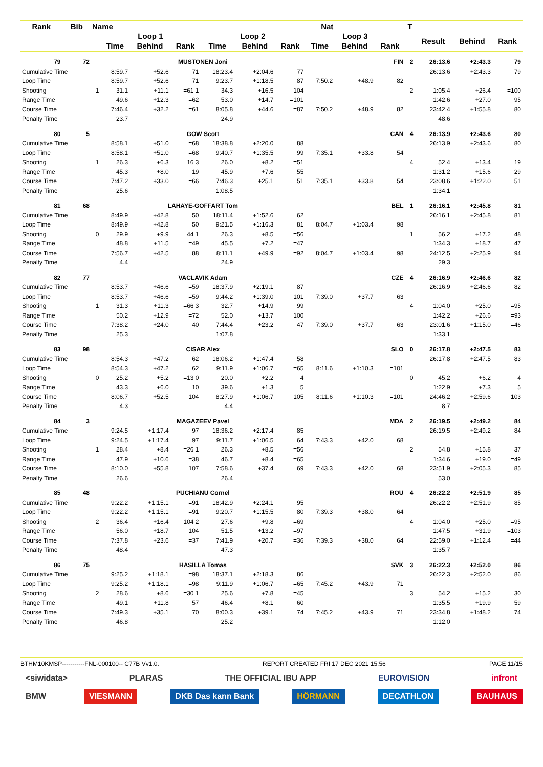| Rank | Bib | Name | | | | | Nat | | | | | T | | | |
| --- | --- | --- | --- | --- | --- | --- | --- | --- | --- | --- | --- | --- | --- | --- | --- |
| | | | Loop 1 | | | Loop 2 | | | Loop 3 | | | | Result | Behind | Rank |
| | | | Time | Behind | Rank | Time | Behind | Rank | Time | Behind | Rank | | | | |
| 79 | 72 | | MUSTONEN Joni | | | | | | | | FIN | 2 | 26:13.6 | +2:43.3 | 79 |
| Cumulative Time | | | 8:59.7 | +52.6 | 71 | 18:23.4 | +2:04.6 | 77 | | | | | 26:13.6 | +2:43.3 | 79 |
| Loop Time | | | 8:59.7 | +52.6 | 71 | 9:23.7 | +1:18.5 | 87 | 7:50.2 | +48.9 | 82 | | | | |
| Shooting | | 1 | 31.1 | +11.1 | =61 1 | 34.3 | +16.5 | 104 | | | | 2 | 1:05.4 | +26.4 | =100 |
| Range Time | | | 49.6 | +12.3 | =62 | 53.0 | +14.7 | =101 | | | | | 1:42.6 | +27.0 | 95 |
| Course Time | | | 7:46.4 | +32.2 | =61 | 8:05.8 | +44.6 | =87 | 7:50.2 | +48.9 | 82 | | 23:42.4 | +1:55.8 | 80 |
| Penalty Time | | | 23.7 | | | 24.9 | | | | | | | 48.6 | | |
| 80 | 5 | | GOW Scott | | | | | | | | CAN | 4 | 26:13.9 | +2:43.6 | 80 |
| Cumulative Time | | | 8:58.1 | +51.0 | =68 | 18:38.8 | +2:20.0 | 88 | | | | | 26:13.9 | +2:43.6 | 80 |
| Loop Time | | | 8:58.1 | +51.0 | =68 | 9:40.7 | +1:35.5 | 99 | 7:35.1 | +33.8 | 54 | | | | |
| Shooting | | 1 | 26.3 | +6.3 | 16 3 | 26.0 | +8.2 | =51 | | | | 4 | 52.4 | +13.4 | 19 |
| Range Time | | | 45.3 | +8.0 | 19 | 45.9 | +7.6 | 55 | | | | | 1:31.2 | +15.6 | 29 |
| Course Time | | | 7:47.2 | +33.0 | =66 | 7:46.3 | +25.1 | 51 | 7:35.1 | +33.8 | 54 | | 23:08.6 | +1:22.0 | 51 |
| Penalty Time | | | 25.6 | | | 1:08.5 | | | | | | | 1:34.1 | | |
| 81 | 68 | | LAHAYE-GOFFART Tom | | | | | | | | BEL | 1 | 26:16.1 | +2:45.8 | 81 |
| Cumulative Time | | | 8:49.9 | +42.8 | 50 | 18:11.4 | +1:52.6 | 62 | | | | | 26:16.1 | +2:45.8 | 81 |
| Loop Time | | | 8:49.9 | +42.8 | 50 | 9:21.5 | +1:16.3 | 81 | 8:04.7 | +1:03.4 | 98 | | | | |
| Shooting | | 0 | 29.9 | +9.9 | 44 1 | 26.3 | +8.5 | =56 | | | | 1 | 56.2 | +17.2 | 48 |
| Range Time | | | 48.8 | +11.5 | =49 | 45.5 | +7.2 | =47 | | | | | 1:34.3 | +18.7 | 47 |
| Course Time | | | 7:56.7 | +42.5 | 88 | 8:11.1 | +49.9 | =92 | 8:04.7 | +1:03.4 | 98 | | 24:12.5 | +2:25.9 | 94 |
| Penalty Time | | | 4.4 | | | 24.9 | | | | | | | 29.3 | | |
| 82 | 77 | | VACLAVIK Adam | | | | | | | | CZE | 4 | 26:16.9 | +2:46.6 | 82 |
| Cumulative Time | | | 8:53.7 | +46.6 | =59 | 18:37.9 | +2:19.1 | 87 | | | | | 26:16.9 | +2:46.6 | 82 |
| Loop Time | | | 8:53.7 | +46.6 | =59 | 9:44.2 | +1:39.0 | 101 | 7:39.0 | +37.7 | 63 | | | | |
| Shooting | | 1 | 31.3 | +11.3 | =66 3 | 32.7 | +14.9 | 99 | | | | 4 | 1:04.0 | +25.0 | =95 |
| Range Time | | | 50.2 | +12.9 | =72 | 52.0 | +13.7 | 100 | | | | | 1:42.2 | +26.6 | =93 |
| Course Time | | | 7:38.2 | +24.0 | 40 | 7:44.4 | +23.2 | 47 | 7:39.0 | +37.7 | 63 | | 23:01.6 | +1:15.0 | =46 |
| Penalty Time | | | 25.3 | | | 1:07.8 | | | | | | | 1:33.1 | | |
| 83 | 98 | | CISAR Alex | | | | | | | | SLO | 0 | 26:17.8 | +2:47.5 | 83 |
| Cumulative Time | | | 8:54.3 | +47.2 | 62 | 18:06.2 | +1:47.4 | 58 | | | | | 26:17.8 | +2:47.5 | 83 |
| Loop Time | | | 8:54.3 | +47.2 | 62 | 9:11.9 | +1:06.7 | =65 | 8:11.6 | +1:10.3 | =101 | | | | |
| Shooting | | 0 | 25.2 | +5.2 | =13 0 | 20.0 | +2.2 | 4 | | | | 0 | 45.2 | +6.2 | 4 |
| Range Time | | | 43.3 | +6.0 | 10 | 39.6 | +1.3 | 5 | | | | | 1:22.9 | +7.3 | 5 |
| Course Time | | | 8:06.7 | +52.5 | 104 | 8:27.9 | +1:06.7 | 105 | 8:11.6 | +1:10.3 | =101 | | 24:46.2 | +2:59.6 | 103 |
| Penalty Time | | | 4.3 | | | 4.4 | | | | | | | 8.7 | | |
| 84 | 3 | | MAGAZEEV Pavel | | | | | | | | MDA | 2 | 26:19.5 | +2:49.2 | 84 |
| Cumulative Time | | | 9:24.5 | +1:17.4 | 97 | 18:36.2 | +2:17.4 | 85 | | | | | 26:19.5 | +2:49.2 | 84 |
| Loop Time | | | 9:24.5 | +1:17.4 | 97 | 9:11.7 | +1:06.5 | 64 | 7:43.3 | +42.0 | 68 | | | | |
| Shooting | | 1 | 28.4 | +8.4 | =26 1 | 26.3 | +8.5 | =56 | | | | 2 | 54.8 | +15.8 | 37 |
| Range Time | | | 47.9 | +10.6 | =38 | 46.7 | +8.4 | =65 | | | | | 1:34.6 | +19.0 | =49 |
| Course Time | | | 8:10.0 | +55.8 | 107 | 7:58.6 | +37.4 | 69 | 7:43.3 | +42.0 | 68 | | 23:51.9 | +2:05.3 | 85 |
| Penalty Time | | | 26.6 | | | 26.4 | | | | | | | 53.0 | | |
| 85 | 48 | | PUCHIANU Cornel | | | | | | | | ROU | 4 | 26:22.2 | +2:51.9 | 85 |
| Cumulative Time | | | 9:22.2 | +1:15.1 | =91 | 18:42.9 | +2:24.1 | 95 | | | | | 26:22.2 | +2:51.9 | 85 |
| Loop Time | | | 9:22.2 | +1:15.1 | =91 | 9:20.7 | +1:15.5 | 80 | 7:39.3 | +38.0 | 64 | | | | |
| Shooting | | 2 | 36.4 | +16.4 | 104 2 | 27.6 | +9.8 | =69 | | | | 4 | 1:04.0 | +25.0 | =95 |
| Range Time | | | 56.0 | +18.7 | 104 | 51.5 | +13.2 | =97 | | | | | 1:47.5 | +31.9 | =103 |
| Course Time | | | 7:37.8 | +23.6 | =37 | 7:41.9 | +20.7 | =36 | 7:39.3 | +38.0 | 64 | | 22:59.0 | +1:12.4 | =44 |
| Penalty Time | | | 48.4 | | | 47.3 | | | | | | | 1:35.7 | | |
| 86 | 75 | | HASILLA Tomas | | | | | | | | SVK | 3 | 26:22.3 | +2:52.0 | 86 |
| Cumulative Time | | | 9:25.2 | +1:18.1 | =98 | 18:37.1 | +2:18.3 | 86 | | | | | 26:22.3 | +2:52.0 | 86 |
| Loop Time | | | 9:25.2 | +1:18.1 | =98 | 9:11.9 | +1:06.7 | =65 | 7:45.2 | +43.9 | 71 | | | | |
| Shooting | | 2 | 28.6 | +8.6 | =30 1 | 25.6 | +7.8 | =45 | | | | 3 | 54.2 | +15.2 | 30 |
| Range Time | | | 49.1 | +11.8 | 57 | 46.4 | +8.1 | 60 | | | | | 1:35.5 | +19.9 | 59 |
| Course Time | | | 7:49.3 | +35.1 | 70 | 8:00.3 | +39.1 | 74 | 7:45.2 | +43.9 | 71 | | 23:34.8 | +1:48.2 | 74 |
| Penalty Time | | | 46.8 | | | 25.2 | | | | | | | 1:12.0 | | |
BTHM10KMSP-----------FNL-000100-- C77B Vv1.0. REPORT CREATED FRI 17 DEC 2021 15:56 PAGE 11/15
<siwidata> PLARAS THE OFFICIAL IBU APP EUROVISION infront
BMW VIESMANN DKB Das kann Bank HÖRMANN DECATHLON BAUHAUS